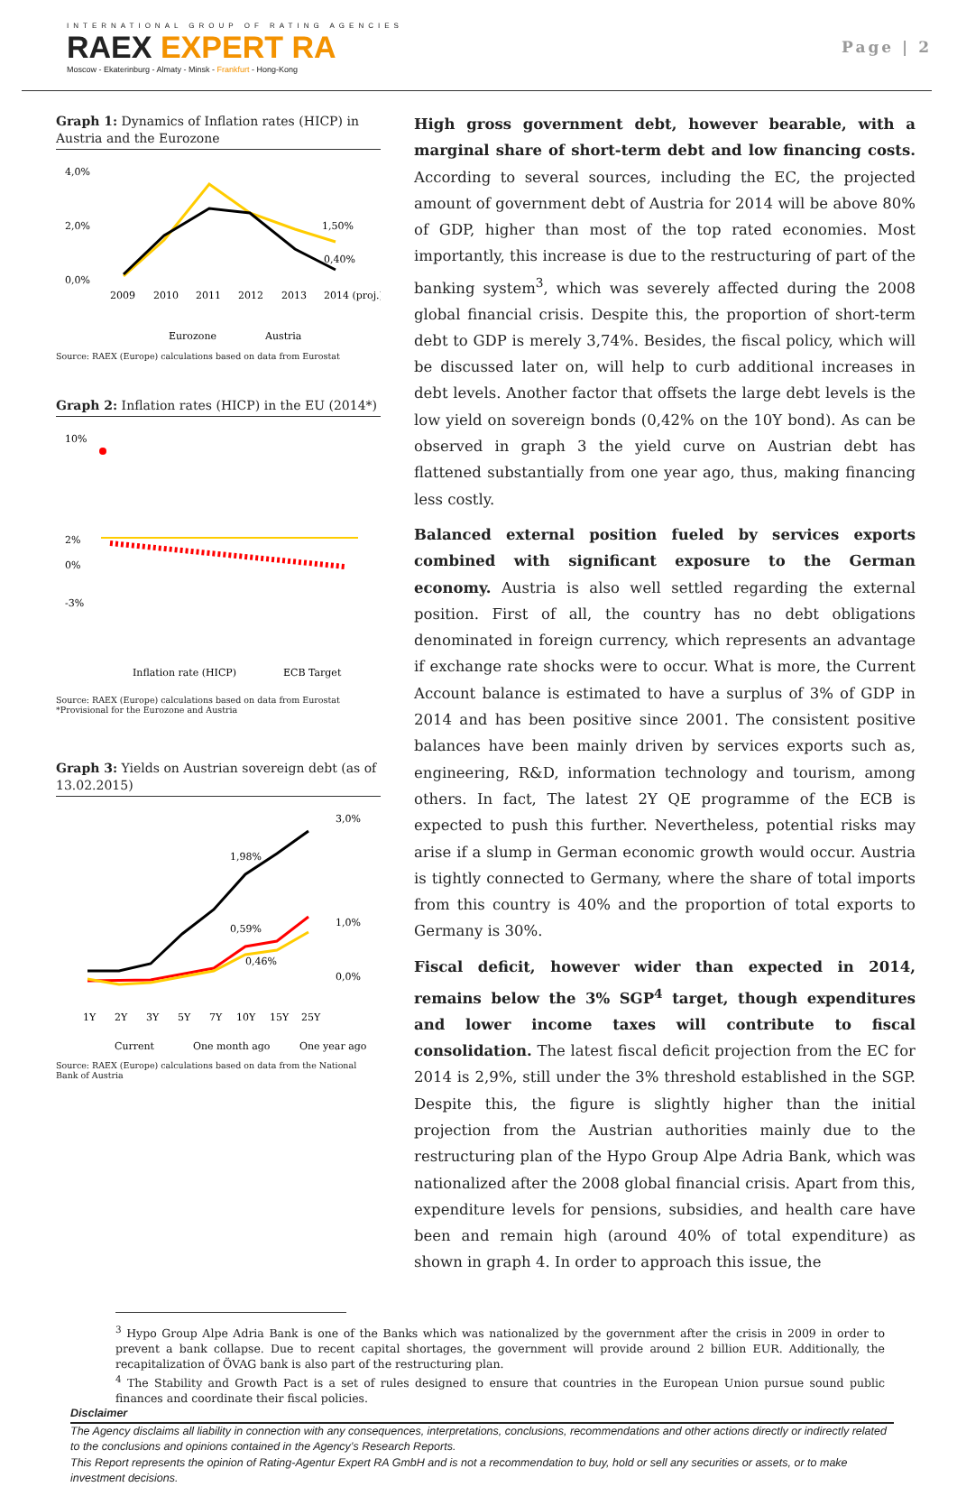INTERNATIONAL GROUP OF RATING AGENCIES
RAEX EXPERT RA
Moscow - Ekaterinburg - Almaty - Minsk - Frankfurt - Hong-Kong
Page | 2
Graph 1: Dynamics of Inflation rates (HICP) in Austria and the Eurozone
4,0%
2,0%
0,0%
2009
2010
2011
2012
2013
2014 (proj.)
1,50%
0,40%
Eurozone
Austria
Source: RAEX (Europe) calculations based on data from Eurostat
Graph 2: Inflation rates (HICP) in the EU (2014*)
10%
2%
0%
-3%
Inflation rate (HICP)
ECB Target
Source: RAEX (Europe) calculations based on data from Eurostat
*Provisional for the Eurozone and Austria
Graph 3: Yields on Austrian sovereign debt (as of 13.02.2015)
3,0%
1,0%
0,0%
1,98%
0,59%
0,46%
1Y
2Y
3Y
5Y
7Y
10Y
15Y
25Y
Current
One month ago
One year ago
Source: RAEX (Europe) calculations based on data from the National Bank of Austria
High gross government debt, however bearable, with a marginal share of short-term debt and low financing costs. According to several sources, including the EC, the projected amount of government debt of Austria for 2014 will be above 80% of GDP, higher than most of the top rated economies. Most importantly, this increase is due to the restructuring of part of the banking system<sup>3</sup>, which was severely affected during the 2008 global financial crisis. Despite this, the proportion of short-term debt to GDP is merely 3,74%. Besides, the fiscal policy, which will be discussed later on, will help to curb additional increases in debt levels. Another factor that offsets the large debt levels is the low yield on sovereign bonds (0,42% on the 10Y bond). As can be observed in graph 3 the yield curve on Austrian debt has flattened substantially from one year ago, thus, making financing less costly.
Balanced external position fueled by services exports combined with significant exposure to the German economy. Austria is also well settled regarding the external position. First of all, the country has no debt obligations denominated in foreign currency, which represents an advantage if exchange rate shocks were to occur. What is more, the Current Account balance is estimated to have a surplus of 3% of GDP in 2014 and has been positive since 2001. The consistent positive balances have been mainly driven by services exports such as, engineering, R&D, information technology and tourism, among others. In fact, The latest 2Y QE programme of the ECB is expected to push this further. Nevertheless, potential risks may arise if a slump in German economic growth would occur. Austria is tightly connected to Germany, where the share of total imports from this country is 40% and the proportion of total exports to Germany is 30%.
Fiscal deficit, however wider than expected in 2014, remains below the 3% SGP<sup>4</sup> target, though expenditures and lower income taxes will contribute to fiscal consolidation. The latest fiscal deficit projection from the EC for 2014 is 2,9%, still under the 3% threshold established in the SGP. Despite this, the figure is slightly higher than the initial projection from the Austrian authorities mainly due to the restructuring plan of the Hypo Group Alpe Adria Bank, which was nationalized after the 2008 global financial crisis. Apart from this, expenditure levels for pensions, subsidies, and health care have been and remain high (around 40% of total expenditure) as shown in graph 4. In order to approach this issue, the
<sup>3</sup> Hypo Group Alpe Adria Bank is one of the Banks which was nationalized by the government after the crisis in 2009 in order to prevent a bank collapse. Due to recent capital shortages, the government will provide around 2 billion EUR. Additionally, the recapitalization of ÖVAG bank is also part of the restructuring plan.
<sup>4</sup> The Stability and Growth Pact is a set of rules designed to ensure that countries in the European Union pursue sound public finances and coordinate their fiscal policies.
Disclaimer
The Agency disclaims all liability in connection with any consequences, interpretations, conclusions, recommendations and other actions directly or indirectly related to the conclusions and opinions contained in the Agency’s Research Reports.
This Report represents the opinion of Rating-Agentur Expert RA GmbH and is not a recommendation to buy, hold or sell any securities or assets, or to make investment decisions.